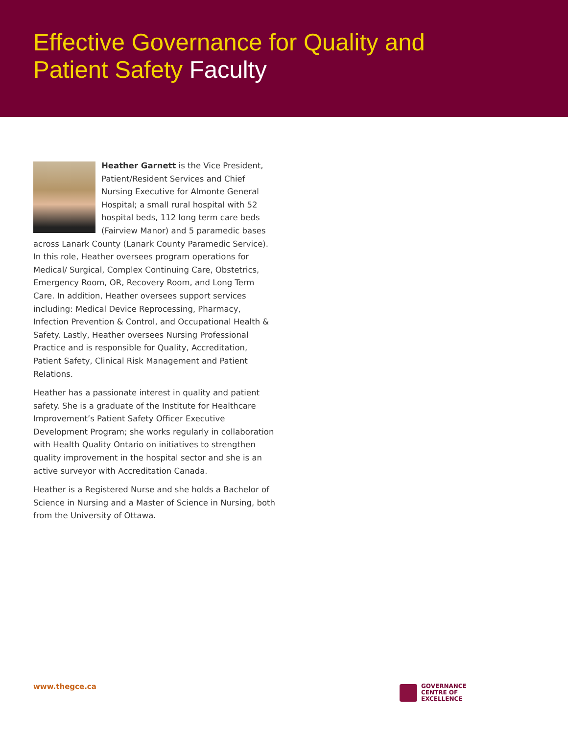Effective Governance for Quality and
Patient Safety Faculty
Heather Garnett is the Vice President, Patient/Resident Services and Chief Nursing Executive for Almonte General Hospital; a small rural hospital with 52 hospital beds, 112 long term care beds (Fairview Manor) and 5 paramedic bases across Lanark County (Lanark County Paramedic Service). In this role, Heather oversees program operations for Medical/ Surgical, Complex Continuing Care, Obstetrics, Emergency Room, OR, Recovery Room, and Long Term Care. In addition, Heather oversees support services including: Medical Device Reprocessing, Pharmacy, Infection Prevention & Control, and Occupational Health & Safety. Lastly, Heather oversees Nursing Professional Practice and is responsible for Quality, Accreditation, Patient Safety, Clinical Risk Management and Patient Relations.
Heather has a passionate interest in quality and patient safety. She is a graduate of the Institute for Healthcare Improvement’s Patient Safety Officer Executive Development Program; she works regularly in collaboration with Health Quality Ontario on initiatives to strengthen quality improvement in the hospital sector and she is an active surveyor with Accreditation Canada.
Heather is a Registered Nurse and she holds a Bachelor of Science in Nursing and a Master of Science in Nursing, both from the University of Ottawa.
www.thegce.ca
GOVERNANCE
CENTRE OF
EXCELLENCE